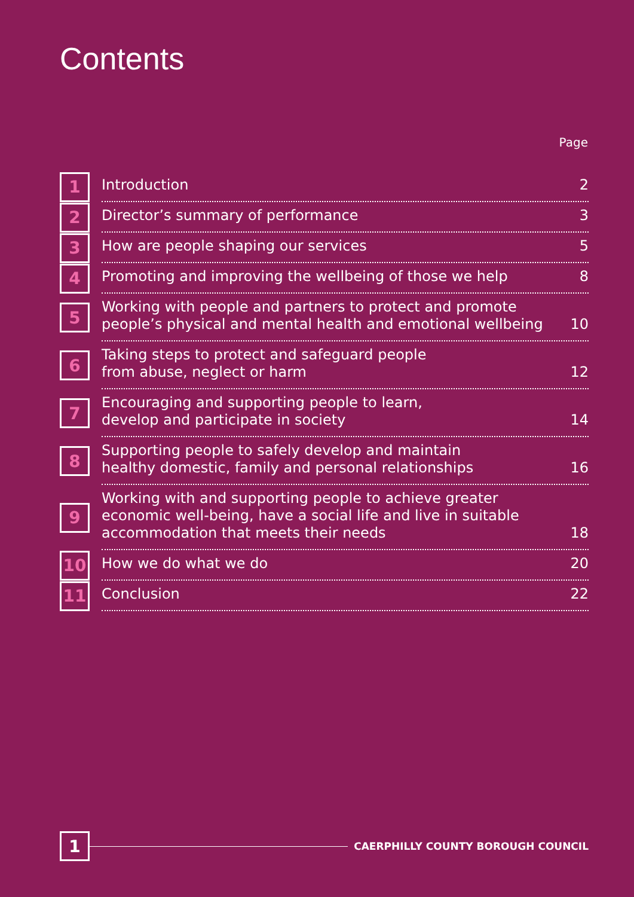Contents
Page
1
Introduction 2
2
Director’s summary of performance 3
3
How are people shaping our services 5
4
Promoting and improving the wellbeing of those we help 8
5
Working with people and partners to protect and promote people’s physical and mental health and emotional wellbeing 10
6
Taking steps to protect and safeguard people
from abuse, neglect or harm 12
7
Encouraging and supporting people to learn,
develop and participate in society 14
8
Supporting people to safely develop and maintain
healthy domestic, family and personal relationships 16
9
Working with and supporting people to achieve greater
economic well-being, have a social life and live in suitable
accommodation that meets their needs 18
10
How we do what we do 20
11
Conclusion 22
1
CAERPHILLY COUNTY BOROUGH COUNCIL